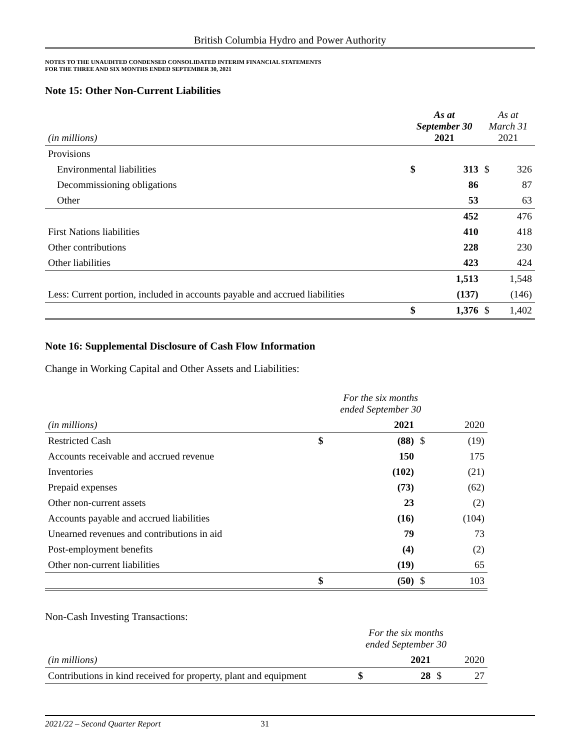British Columbia Hydro and Power Authority
NOTES TO THE UNAUDITED CONDENSED CONSOLIDATED INTERIM FINANCIAL STATEMENTS
FOR THE THREE AND SIX MONTHS ENDED SEPTEMBER 30, 2021
Note 15: Other Non-Current Liabilities
| (in millions) | As at September 30 2021 | | As at March 31 2021 | |
| --- | --- | --- | --- | --- |
| Provisions | | | | |
| Environmental liabilities | $ | 313 | $ | 326 |
| Decommissioning obligations | | 86 | | 87 |
| Other | | 53 | | 63 |
| | | 452 | | 476 |
| First Nations liabilities | | 410 | | 418 |
| Other contributions | | 228 | | 230 |
| Other liabilities | | 423 | | 424 |
| | | 1,513 | | 1,548 |
| Less: Current portion, included in accounts payable and accrued liabilities | | (137) | | (146) |
| | $ | 1,376 | $ | 1,402 |
Note 16: Supplemental Disclosure of Cash Flow Information
Change in Working Capital and Other Assets and Liabilities:
| | For the six months ended September 30 | | | |
| --- | --- | --- | --- | --- |
| (in millions) | | 2021 | | 2020 |
| Restricted Cash | $ | (88) | $ | (19) |
| Accounts receivable and accrued revenue | | 150 | | 175 |
| Inventories | | (102) | | (21) |
| Prepaid expenses | | (73) | | (62) |
| Other non-current assets | | 23 | | (2) |
| Accounts payable and accrued liabilities | | (16) | | (104) |
| Unearned revenues and contributions in aid | | 79 | | 73 |
| Post-employment benefits | | (4) | | (2) |
| Other non-current liabilities | | (19) | | 65 |
| | $ | (50) | $ | 103 |
Non-Cash Investing Transactions:
| | For the six months ended September 30 | | | |
| --- | --- | --- | --- | --- |
| (in millions) | | 2021 | | 2020 |
| Contributions in kind received for property, plant and equipment | $ | 28 | $ | 27 |
2021/22 – Second Quarter Report 31